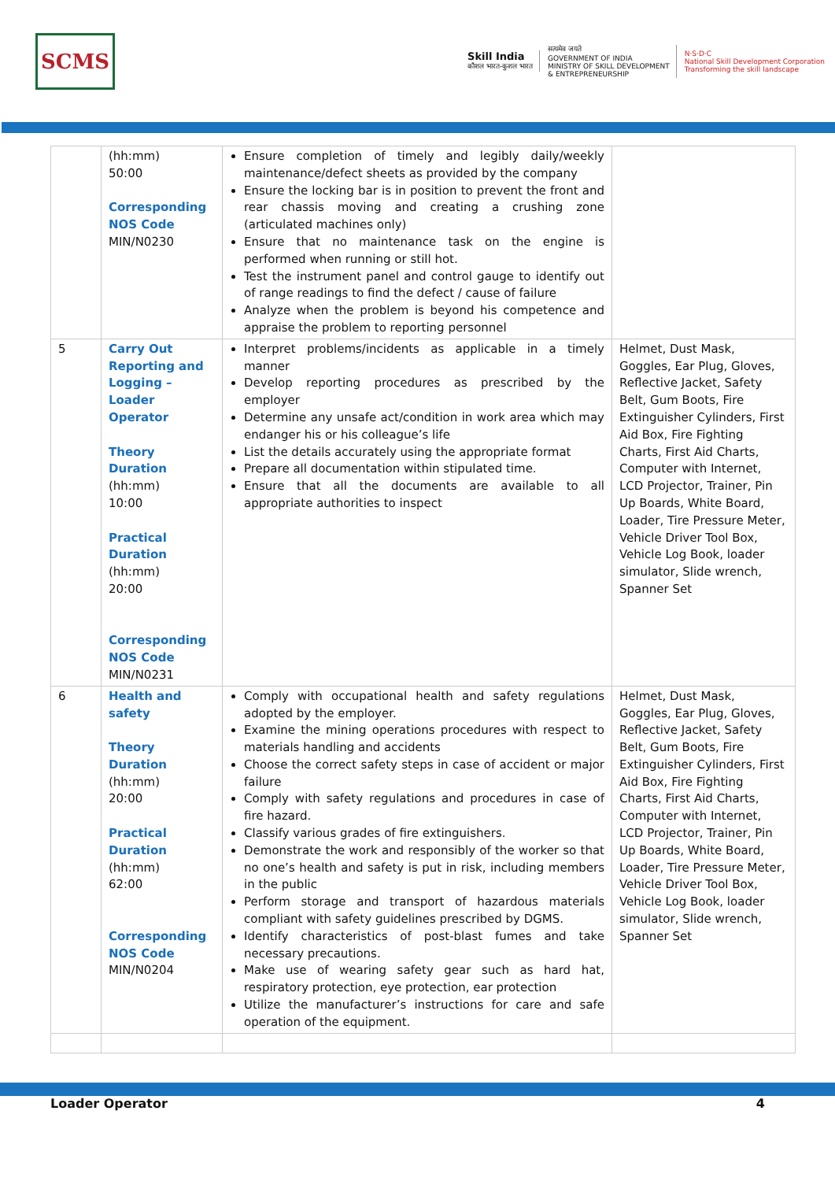SCMS
Skill India
कौशल भारत-कुशल भारत
सत्यमेव जयते
GOVERNMENT OF INDIA
MINISTRY OF SKILL DEVELOPMENT
& ENTREPRENEURSHIP
N·S·D·C
National Skill Development Corporation
Transforming the skill landscape
| | (hh:mm) 50:00 Corresponding NOS Code MIN/N0230 | Ensure completion of timely and legibly daily/weekly maintenance/defect sheets as provided by the company Ensure the locking bar is in position to prevent the front and rear chassis moving and creating a crushing zone (articulated machines only) Ensure that no maintenance task on the engine is performed when running or still hot. Test the instrument panel and control gauge to identify out of range readings to find the defect / cause of failure Analyze when the problem is beyond his competence and appraise the problem to reporting personnel | |
| 5 | Carry Out Reporting and Logging – Loader Operator Theory Duration (hh:mm) 10:00 Practical Duration (hh:mm) 20:00 Corresponding NOS Code MIN/N0231 | Interpret problems/incidents as applicable in a timely manner Develop reporting procedures as prescribed by the employer Determine any unsafe act/condition in work area which may endanger his or his colleague’s life List the details accurately using the appropriate format Prepare all documentation within stipulated time. Ensure that all the documents are available to all appropriate authorities to inspect | Helmet, Dust Mask, Goggles, Ear Plug, Gloves, Reflective Jacket, Safety Belt, Gum Boots, Fire Extinguisher Cylinders, First Aid Box, Fire Fighting Charts, First Aid Charts, Computer with Internet, LCD Projector, Trainer, Pin Up Boards, White Board, Loader, Tire Pressure Meter, Vehicle Driver Tool Box, Vehicle Log Book, loader simulator, Slide wrench, Spanner Set |
| 6 | Health and safety Theory Duration (hh:mm) 20:00 Practical Duration (hh:mm) 62:00 Corresponding NOS Code MIN/N0204 | Comply with occupational health and safety regulations adopted by the employer. Examine the mining operations procedures with respect to materials handling and accidents Choose the correct safety steps in case of accident or major failure Comply with safety regulations and procedures in case of fire hazard. Classify various grades of fire extinguishers. Demonstrate the work and responsibly of the worker so that no one’s health and safety is put in risk, including members in the public Perform storage and transport of hazardous materials compliant with safety guidelines prescribed by DGMS. Identify characteristics of post-blast fumes and take necessary precautions. Make use of wearing safety gear such as hard hat, respiratory protection, eye protection, ear protection Utilize the manufacturer’s instructions for care and safe operation of the equipment. | Helmet, Dust Mask, Goggles, Ear Plug, Gloves, Reflective Jacket, Safety Belt, Gum Boots, Fire Extinguisher Cylinders, First Aid Box, Fire Fighting Charts, First Aid Charts, Computer with Internet, LCD Projector, Trainer, Pin Up Boards, White Board, Loader, Tire Pressure Meter, Vehicle Driver Tool Box, Vehicle Log Book, loader simulator, Slide wrench, Spanner Set |
Loader Operator 4